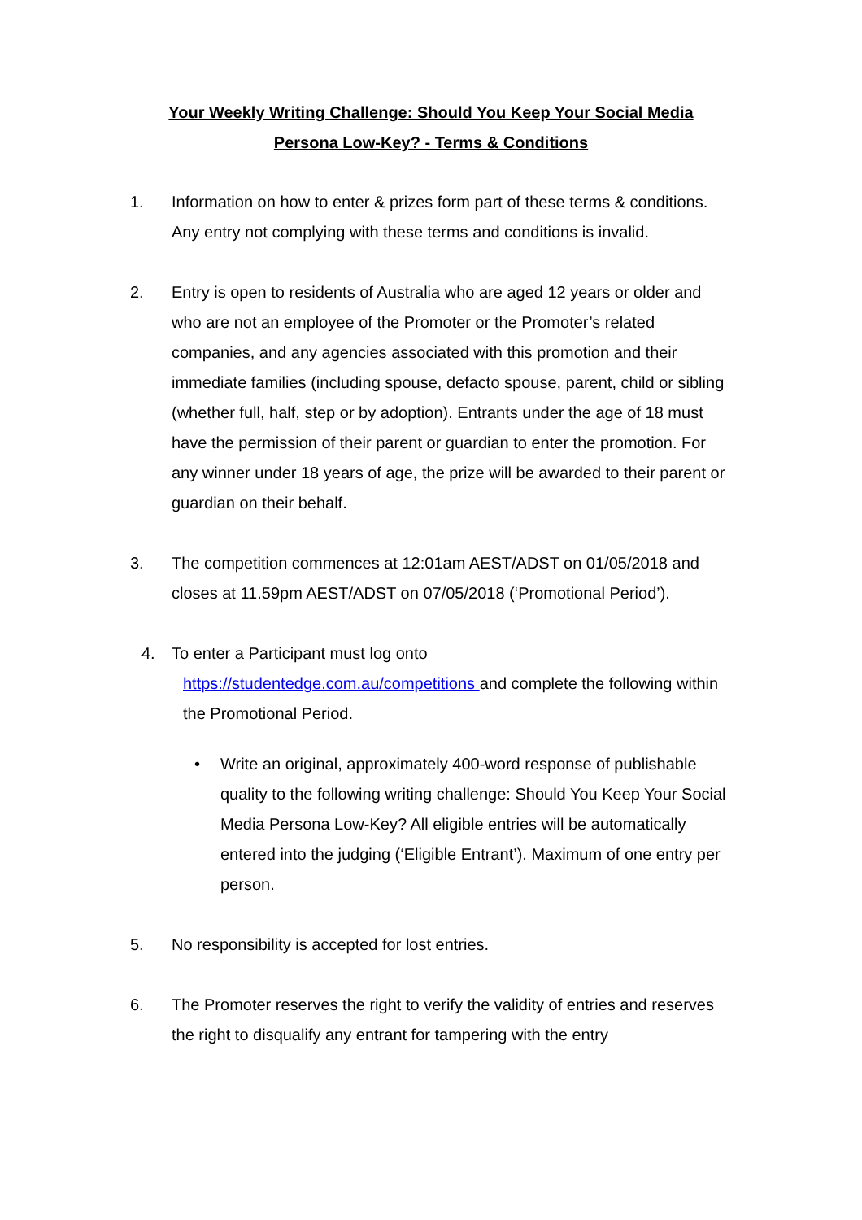Your Weekly Writing Challenge: Should You Keep Your Social Media
Persona Low-Key? - Terms & Conditions
1. Information on how to enter & prizes form part of these terms & conditions. Any entry not complying with these terms and conditions is invalid.
2. Entry is open to residents of Australia who are aged 12 years or older and who are not an employee of the Promoter or the Promoter’s related companies, and any agencies associated with this promotion and their immediate families (including spouse, defacto spouse, parent, child or sibling (whether full, half, step or by adoption). Entrants under the age of 18 must have the permission of their parent or guardian to enter the promotion. For any winner under 18 years of age, the prize will be awarded to their parent or guardian on their behalf.
3. The competition commences at 12:01am AEST/ADST on 01/05/2018 and closes at 11.59pm AEST/ADST on 07/05/2018 (‘Promotional Period’).
4. To enter a Participant must log onto
https://studentedge.com.au/competitions and complete the following within the Promotional Period.
• Write an original, approximately 400-word response of publishable quality to the following writing challenge: Should You Keep Your Social Media Persona Low-Key? All eligible entries will be automatically entered into the judging (‘Eligible Entrant’). Maximum of one entry per person.
5. No responsibility is accepted for lost entries.
6. The Promoter reserves the right to verify the validity of entries and reserves the right to disqualify any entrant for tampering with the entry